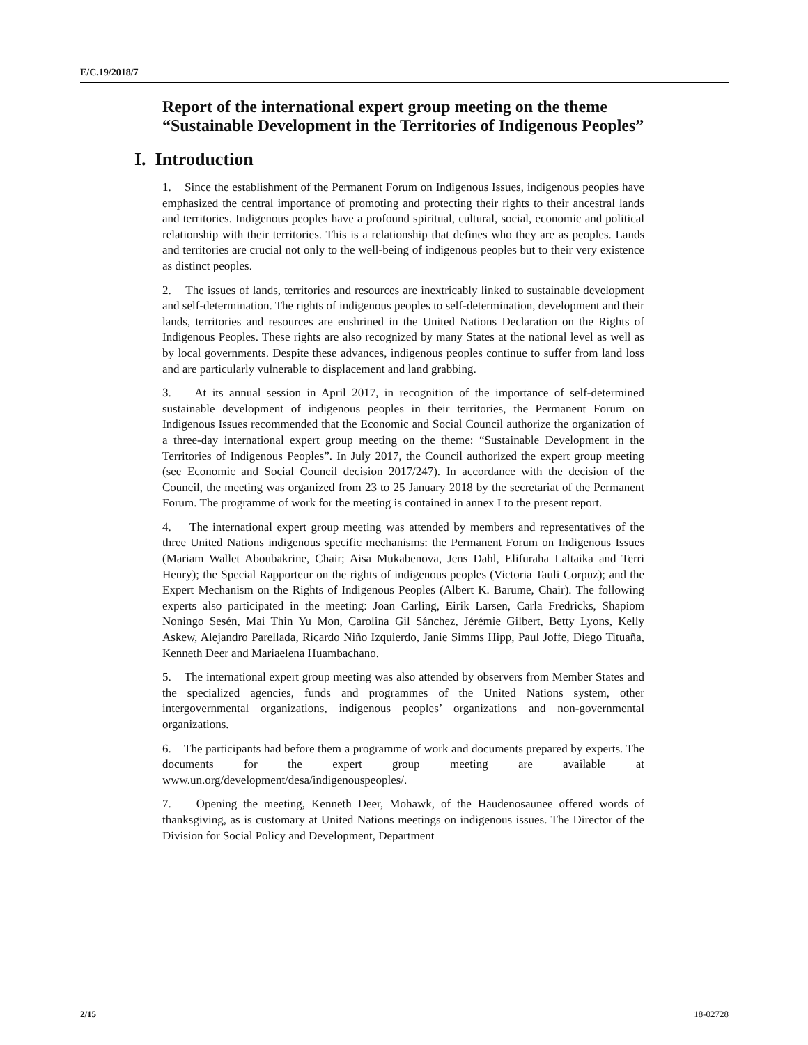E/C.19/2018/7
Report of the international expert group meeting on the theme “Sustainable Development in the Territories of Indigenous Peoples”
I. Introduction
1. Since the establishment of the Permanent Forum on Indigenous Issues, indigenous peoples have emphasized the central importance of promoting and protecting their rights to their ancestral lands and territories. Indigenous peoples have a profound spiritual, cultural, social, economic and political relationship with their territories. This is a relationship that defines who they are as peoples. Lands and territories are crucial not only to the well-being of indigenous peoples but to their very existence as distinct peoples.
2. The issues of lands, territories and resources are inextricably linked to sustainable development and self-determination. The rights of indigenous peoples to self-determination, development and their lands, territories and resources are enshrined in the United Nations Declaration on the Rights of Indigenous Peoples. These rights are also recognized by many States at the national level as well as by local governments. Despite these advances, indigenous peoples continue to suffer from land loss and are particularly vulnerable to displacement and land grabbing.
3. At its annual session in April 2017, in recognition of the importance of self-determined sustainable development of indigenous peoples in their territories, the Permanent Forum on Indigenous Issues recommended that the Economic and Social Council authorize the organization of a three-day international expert group meeting on the theme: “Sustainable Development in the Territories of Indigenous Peoples”. In July 2017, the Council authorized the expert group meeting (see Economic and Social Council decision 2017/247). In accordance with the decision of the Council, the meeting was organized from 23 to 25 January 2018 by the secretariat of the Permanent Forum. The programme of work for the meeting is contained in annex I to the present report.
4. The international expert group meeting was attended by members and representatives of the three United Nations indigenous specific mechanisms: the Permanent Forum on Indigenous Issues (Mariam Wallet Aboubakrine, Chair; Aisa Mukabenova, Jens Dahl, Elifuraha Laltaika and Terri Henry); the Special Rapporteur on the rights of indigenous peoples (Victoria Tauli Corpuz); and the Expert Mechanism on the Rights of Indigenous Peoples (Albert K. Barume, Chair). The following experts also participated in the meeting: Joan Carling, Eirik Larsen, Carla Fredricks, Shapiom Noningo Sesén, Mai Thin Yu Mon, Carolina Gil Sánchez, Jérémie Gilbert, Betty Lyons, Kelly Askew, Alejandro Parellada, Ricardo Niño Izquierdo, Janie Simms Hipp, Paul Joffe, Diego Tituaña, Kenneth Deer and Mariaelena Huambachano.
5. The international expert group meeting was also attended by observers from Member States and the specialized agencies, funds and programmes of the United Nations system, other intergovernmental organizations, indigenous peoples’ organizations and non-governmental organizations.
6. The participants had before them a programme of work and documents prepared by experts. The documents for the expert group meeting are available at www.un.org/development/desa/indigenouspeoples/.
7. Opening the meeting, Kenneth Deer, Mohawk, of the Haudenosaunee offered words of thanksgiving, as is customary at United Nations meetings on indigenous issues. The Director of the Division for Social Policy and Development, Department
2/15 18-02728